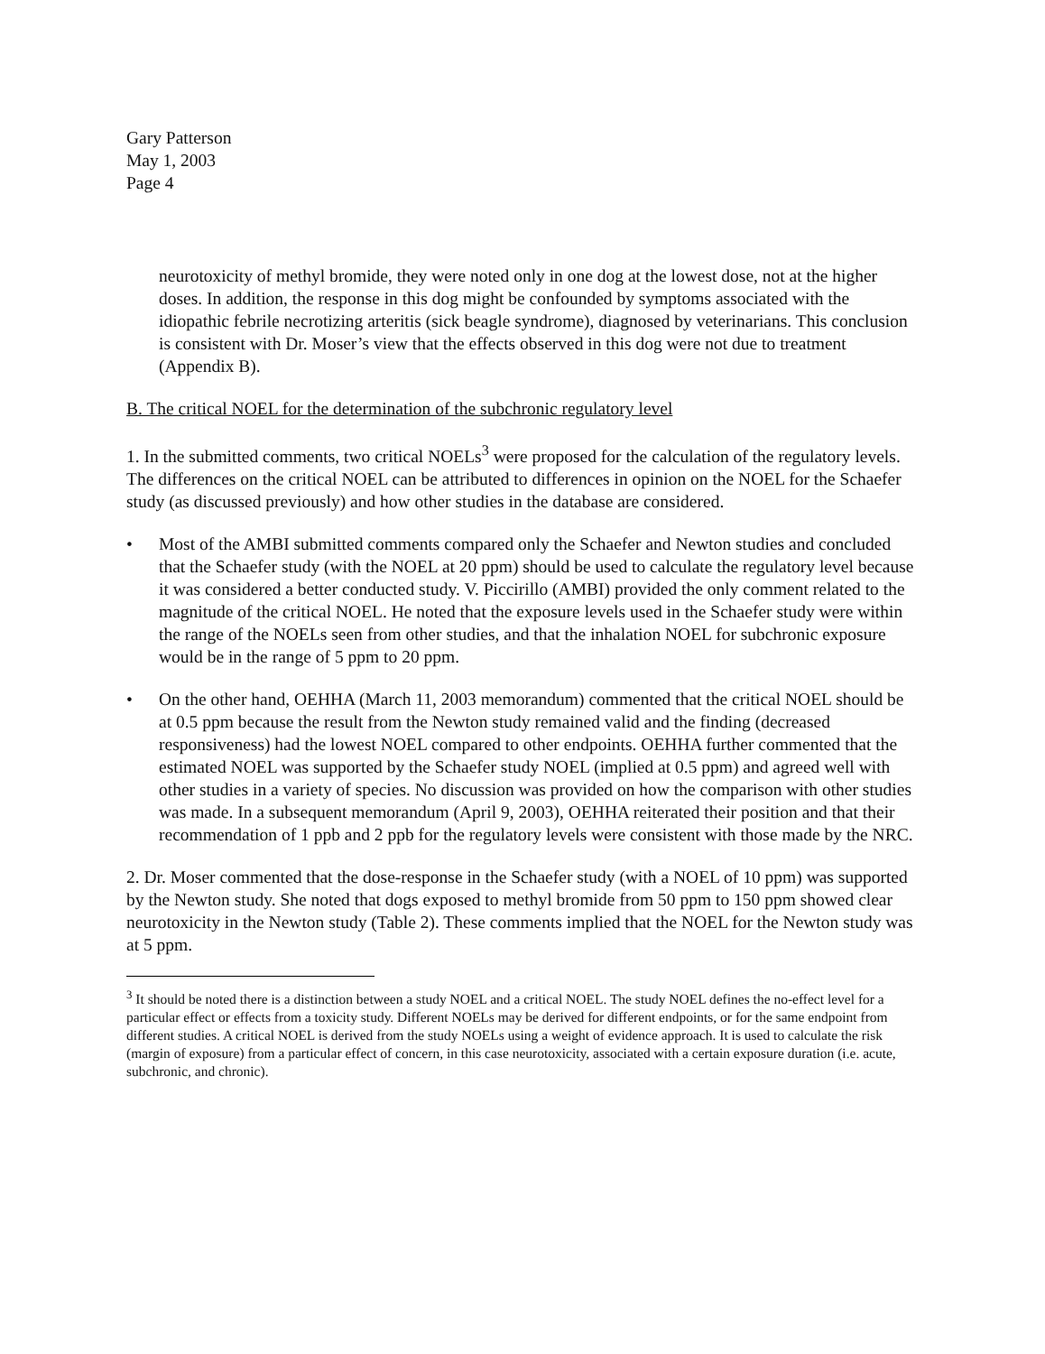Gary Patterson
May 1, 2003
Page 4
neurotoxicity of methyl bromide, they were noted only in one dog at the lowest dose, not at the higher doses. In addition, the response in this dog might be confounded by symptoms associated with the idiopathic febrile necrotizing arteritis (sick beagle syndrome), diagnosed by veterinarians. This conclusion is consistent with Dr. Moser’s view that the effects observed in this dog were not due to treatment (Appendix B).
B. The critical NOEL for the determination of the subchronic regulatory level
1. In the submitted comments, two critical NOELs<sup>3</sup> were proposed for the calculation of the regulatory levels. The differences on the critical NOEL can be attributed to differences in opinion on the NOEL for the Schaefer study (as discussed previously) and how other studies in the database are considered.
• Most of the AMBI submitted comments compared only the Schaefer and Newton studies and concluded that the Schaefer study (with the NOEL at 20 ppm) should be used to calculate the regulatory level because it was considered a better conducted study. V. Piccirillo (AMBI) provided the only comment related to the magnitude of the critical NOEL. He noted that the exposure levels used in the Schaefer study were within the range of the NOELs seen from other studies, and that the inhalation NOEL for subchronic exposure would be in the range of 5 ppm to 20 ppm.
• On the other hand, OEHHA (March 11, 2003 memorandum) commented that the critical NOEL should be at 0.5 ppm because the result from the Newton study remained valid and the finding (decreased responsiveness) had the lowest NOEL compared to other endpoints. OEHHA further commented that the estimated NOEL was supported by the Schaefer study NOEL (implied at 0.5 ppm) and agreed well with other studies in a variety of species. No discussion was provided on how the comparison with other studies was made. In a subsequent memorandum (April 9, 2003), OEHHA reiterated their position and that their recommendation of 1 ppb and 2 ppb for the regulatory levels were consistent with those made by the NRC.
2. Dr. Moser commented that the dose-response in the Schaefer study (with a NOEL of 10 ppm) was supported by the Newton study. She noted that dogs exposed to methyl bromide from 50 ppm to 150 ppm showed clear neurotoxicity in the Newton study (Table 2). These comments implied that the NOEL for the Newton study was at 5 ppm.
<sup>3</sup> It should be noted there is a distinction between a study NOEL and a critical NOEL. The study NOEL defines the no-effect level for a particular effect or effects from a toxicity study. Different NOELs may be derived for different endpoints, or for the same endpoint from different studies. A critical NOEL is derived from the study NOELs using a weight of evidence approach. It is used to calculate the risk (margin of exposure) from a particular effect of concern, in this case neurotoxicity, associated with a certain exposure duration (i.e. acute, subchronic, and chronic).